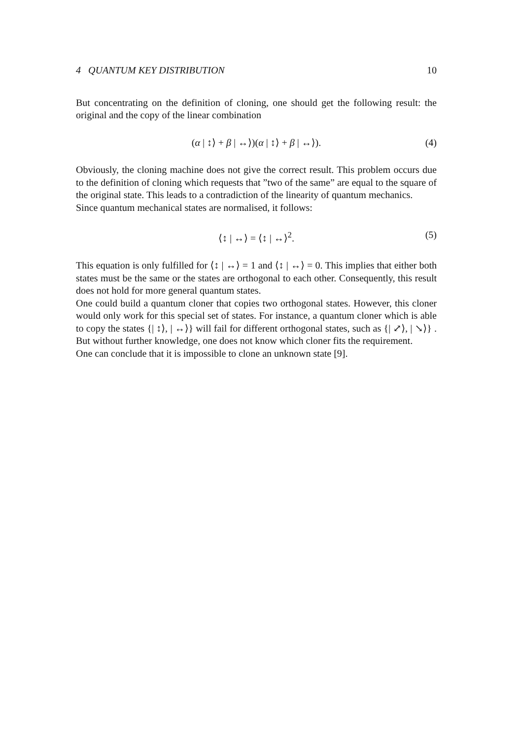4 QUANTUM KEY DISTRIBUTION 10
But concentrating on the definition of cloning, one should get the following result: the original and the copy of the linear combination
(α | ↕⟩ + β | ↔⟩)(α | ↕⟩ + β | ↔⟩). (4)
Obviously, the cloning machine does not give the correct result. This problem occurs due to the definition of cloning which requests that ”two of the same” are equal to the square of the original state. This leads to a contradiction of the linearity of quantum mechanics.
Since quantum mechanical states are normalised, it follows:
⟨↕ | ↔⟩ = ⟨↕ | ↔⟩<sup>2</sup>. (5)
This equation is only fulfilled for ⟨↕ | ↔⟩ = 1 and ⟨↕ | ↔⟩ = 0. This implies that either both states must be the same or the states are orthogonal to each other. Consequently, this result does not hold for more general quantum states.
One could build a quantum cloner that copies two orthogonal states. However, this cloner would only work for this special set of states. For instance, a quantum cloner which is able to copy the states {| ↕⟩, | ↔⟩} will fail for different orthogonal states, such as {| ⤢⟩, | ↘⟩} . But without further knowledge, one does not know which cloner fits the requirement.
One can conclude that it is impossible to clone an unknown state [9].